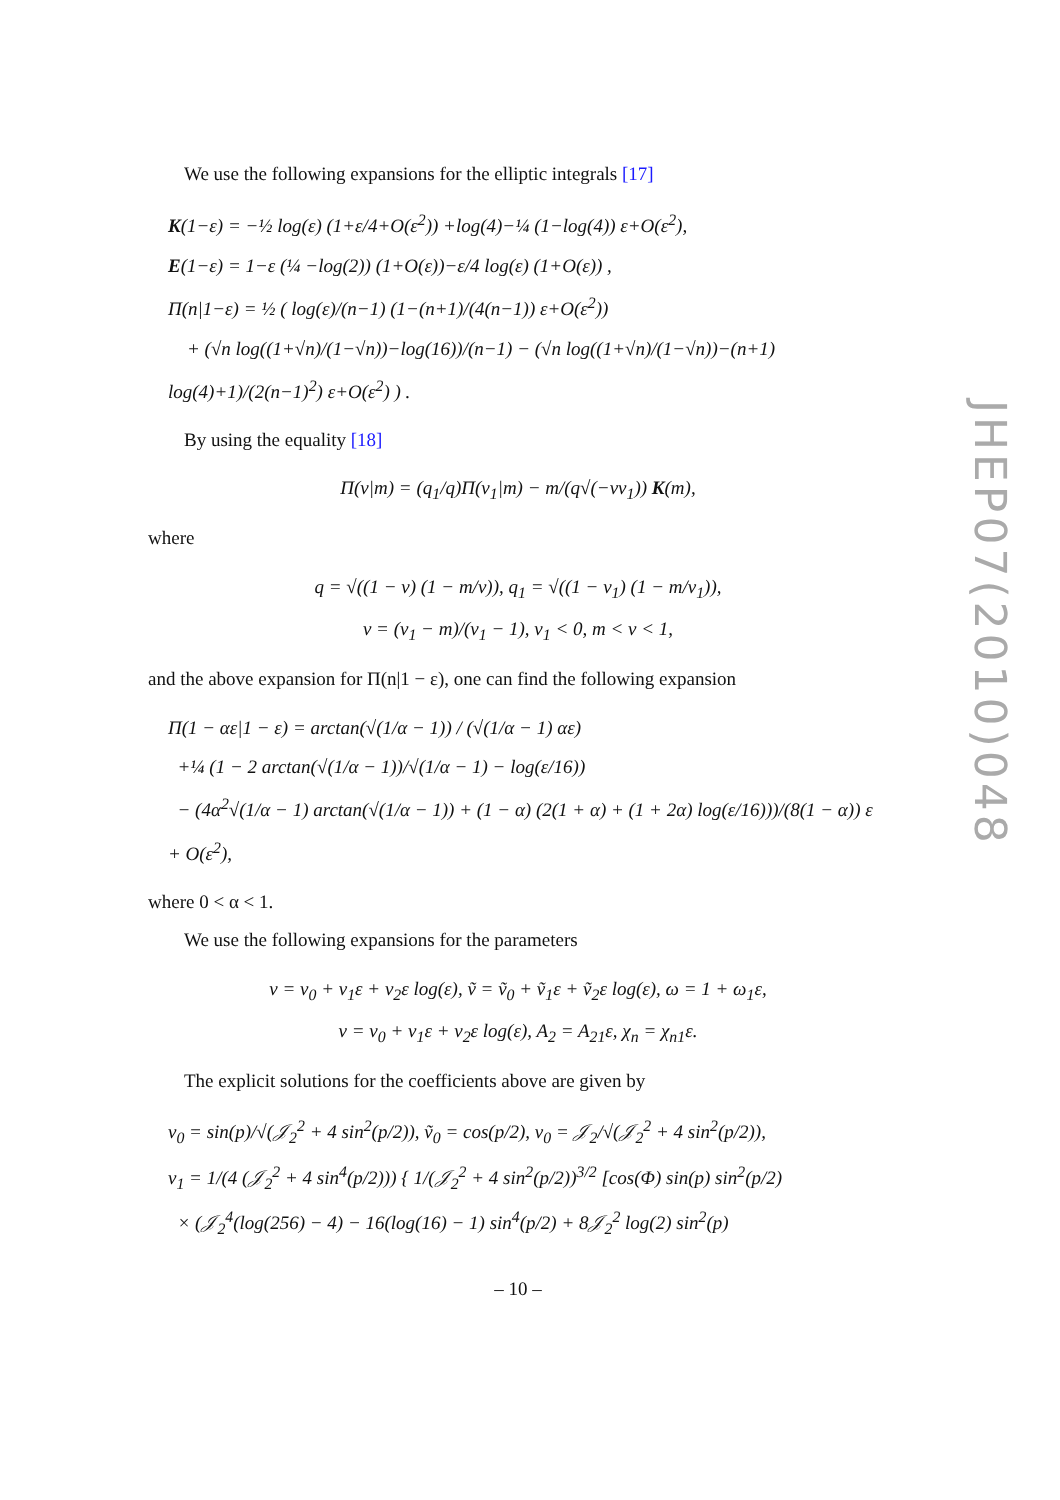We use the following expansions for the elliptic integrals [17]
K(1−ε) = −½ log(ε) (1+ε/4+O(ε<sup>2</sup>)) +log(4)−¼ (1−log(4)) ε+O(ε<sup>2</sup>),
E(1−ε) = 1−ε (¼ −log(2)) (1+O(ε))−ε/4 log(ε) (1+O(ε)) ,
Π(n|1−ε) = ½ ( log(ε)/(n−1) (1−(n+1)/(4(n−1)) ε+O(ε<sup>2</sup>))
+ (√n log((1+√n)/(1−√n))−log(16))/(n−1) − (√n log((1+√n)/(1−√n))−(n+1) log(4)+1)/(2(n−1)<sup>2</sup>) ε+O(ε<sup>2</sup>) ) .
By using the equality [18]
Π(ν|m) = (q<sub>1</sub>/q)Π(ν<sub>1</sub>|m) − m/(q√(−νν<sub>1</sub>)) K(m),
where
q = √((1 − ν) (1 − m/ν)), q<sub>1</sub> = √((1 − ν<sub>1</sub>) (1 − m/ν<sub>1</sub>)),
ν = (ν<sub>1</sub> − m)/(ν<sub>1</sub> − 1), ν<sub>1</sub> < 0, m < ν < 1,
and the above expansion for Π(n|1 − ε), one can find the following expansion
Π(1 − αε|1 − ε) = arctan(√(1/α − 1)) / (√(1/α − 1) αε)
+¼ (1 − 2 arctan(√(1/α − 1))/√(1/α − 1) − log(ε/16))
− (4α<sup>2</sup>√(1/α − 1) arctan(√(1/α − 1)) + (1 − α) (2(1 + α) + (1 + 2α) log(ε/16)))/(8(1 − α)) ε + O(ε<sup>2</sup>),
where 0 < α < 1.
We use the following expansions for the parameters
v = v<sub>0</sub> + v<sub>1</sub>ε + v<sub>2</sub>ε log(ε), ṽ = ṽ<sub>0</sub> + ṽ<sub>1</sub>ε + ṽ<sub>2</sub>ε log(ε), ω = 1 + ω<sub>1</sub>ε,
ν = ν<sub>0</sub> + ν<sub>1</sub>ε + ν<sub>2</sub>ε log(ε), A<sub>2</sub> = A<sub>21</sub>ε, χ<sub>n</sub> = χ<sub>n1</sub>ε.
The explicit solutions for the coefficients above are given by
v<sub>0</sub> = sin(p)/√(𝒥<sub>2</sub><sup>2</sup> + 4 sin<sup>2</sup>(p/2)), ṽ<sub>0</sub> = cos(p/2), ν<sub>0</sub> = 𝒥<sub>2</sub>/√(𝒥<sub>2</sub><sup>2</sup> + 4 sin<sup>2</sup>(p/2)),
v<sub>1</sub> = 1/(4 (𝒥<sub>2</sub><sup>2</sup> + 4 sin<sup>4</sup>(p/2))) { 1/(𝒥<sub>2</sub><sup>2</sup> + 4 sin<sup>2</sup>(p/2))<sup>3/2</sup> [cos(Φ) sin(p) sin<sup>2</sup>(p/2)
× (𝒥<sub>2</sub><sup>4</sup>(log(256) − 4) − 16(log(16) − 1) sin<sup>4</sup>(p/2) + 8𝒥<sub>2</sub><sup>2</sup> log(2) sin<sup>2</sup>(p)
– 10 –
JHEP07(2010)048